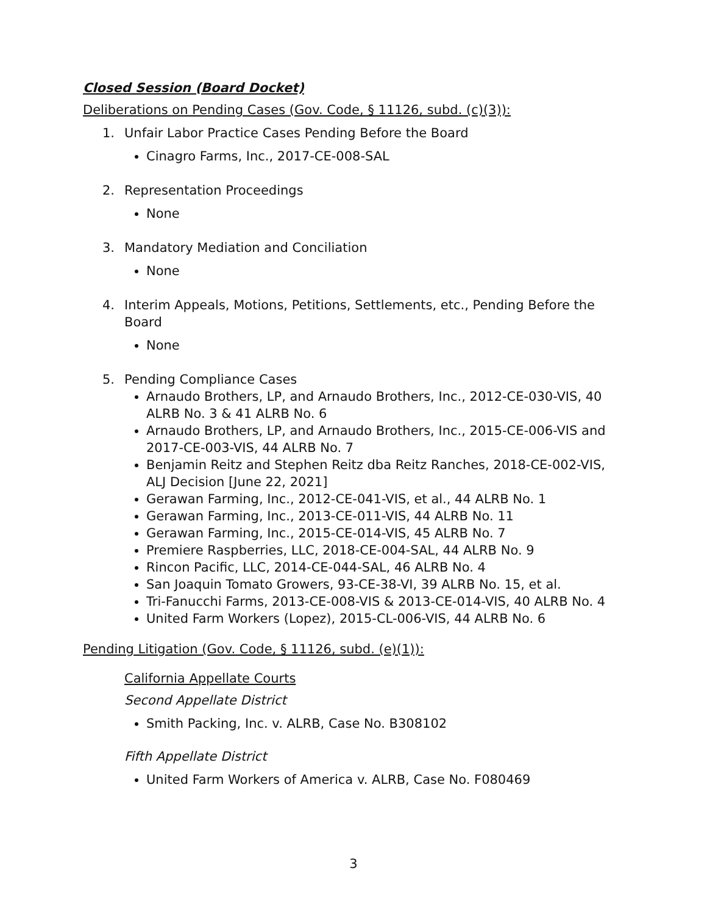Closed Session (Board Docket)
Deliberations on Pending Cases (Gov. Code, § 11126, subd. (c)(3)):
1. Unfair Labor Practice Cases Pending Before the Board
Cinagro Farms, Inc., 2017-CE-008-SAL
2. Representation Proceedings
None
3. Mandatory Mediation and Conciliation
None
4. Interim Appeals, Motions, Petitions, Settlements, etc., Pending Before the Board
None
5. Pending Compliance Cases
Arnaudo Brothers, LP, and Arnaudo Brothers, Inc., 2012-CE-030-VIS, 40 ALRB No. 3 & 41 ALRB No. 6
Arnaudo Brothers, LP, and Arnaudo Brothers, Inc., 2015-CE-006-VIS and 2017-CE-003-VIS, 44 ALRB No. 7
Benjamin Reitz and Stephen Reitz dba Reitz Ranches, 2018-CE-002-VIS, ALJ Decision [June 22, 2021]
Gerawan Farming, Inc., 2012-CE-041-VIS, et al., 44 ALRB No. 1
Gerawan Farming, Inc., 2013-CE-011-VIS, 44 ALRB No. 11
Gerawan Farming, Inc., 2015-CE-014-VIS, 45 ALRB No. 7
Premiere Raspberries, LLC, 2018-CE-004-SAL, 44 ALRB No. 9
Rincon Pacific, LLC, 2014-CE-044-SAL, 46 ALRB No. 4
San Joaquin Tomato Growers, 93-CE-38-VI, 39 ALRB No. 15, et al.
Tri-Fanucchi Farms, 2013-CE-008-VIS & 2013-CE-014-VIS, 40 ALRB No. 4
United Farm Workers (Lopez), 2015-CL-006-VIS, 44 ALRB No. 6
Pending Litigation (Gov. Code, § 11126, subd. (e)(1)):
California Appellate Courts
Second Appellate District
Smith Packing, Inc. v. ALRB, Case No. B308102
Fifth Appellate District
United Farm Workers of America v. ALRB, Case No. F080469
3